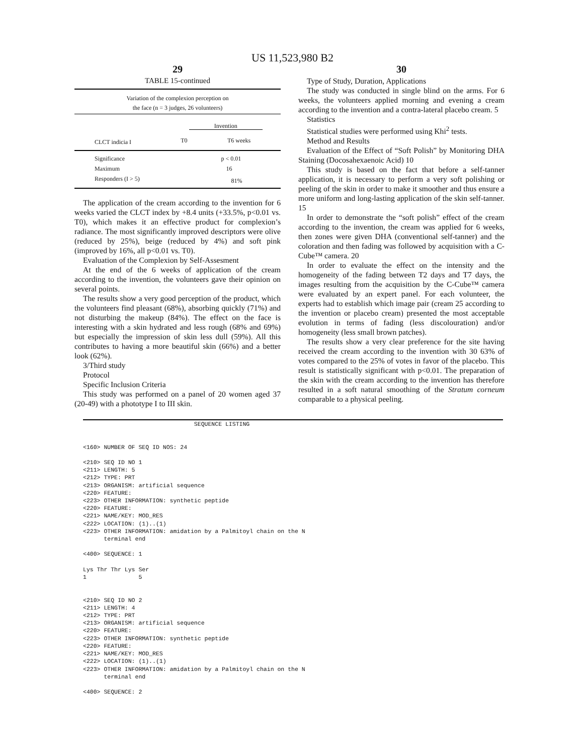US 11,523,980 B2
29
TABLE 15-continued
| Variation of the complexion perception on the face (n = 3 judges, 26 volunteers) | | |
| | Invention | |
| CLCT indicia I | T0 | T6 weeks |
| Significance | p < 0.01 | |
| Maximum | 16 | |
| Responders (I > 5) | 81% | |
The application of the cream according to the invention for 6 weeks varied the CLCT index by +8.4 units (+33.5%, p<0.01 vs. T0), which makes it an effective product for complexion’s radiance. The most significantly improved descriptors were olive (reduced by 25%), beige (reduced by 4%) and soft pink (improved by 16%, all p<0.01 vs. T0).
Evaluation of the Complexion by Self-Assesment
At the end of the 6 weeks of application of the cream according to the invention, the volunteers gave their opinion on several points.
The results show a very good perception of the product, which the volunteers find pleasant (68%), absorbing quickly (71%) and not disturbing the makeup (84%). The effect on the face is interesting with a skin hydrated and less rough (68% and 69%) but especially the impression of skin less dull (59%). All this contributes to having a more beautiful skin (66%) and a better look (62%).
3/Third study
Protocol
Specific Inclusion Criteria
This study was performed on a panel of 20 women aged 37 (20-49) with a phototype I to III skin.
30
Type of Study, Duration, Applications
The study was conducted in single blind on the arms. For 6 weeks, the volunteers applied morning and evening a cream according to the invention and a contra-lateral placebo cream. 5
Statistics
Statistical studies were performed using Khi<sup>2</sup> tests.
Method and Results
Evaluation of the Effect of “Soft Polish” by Monitoring DHA Staining (Docosahexaenoic Acid) 10
This study is based on the fact that before a self-tanner application, it is necessary to perform a very soft polishing or peeling of the skin in order to make it smoother and thus ensure a more uniform and long-lasting application of the skin self-tanner. 15
In order to demonstrate the “soft polish” effect of the cream according to the invention, the cream was applied for 6 weeks, then zones were given DHA (conventional self-tanner) and the coloration and then fading was followed by acquisition with a C-Cube™ camera. 20
In order to evaluate the effect on the intensity and the homogeneity of the fading between T2 days and T7 days, the images resulting from the acquisition by the C-Cube™ camera were evaluated by an expert panel. For each volunteer, the experts had to establish which image pair (cream 25 according to the invention or placebo cream) presented the most acceptable evolution in terms of fading (less discolouration) and/or homogeneity (less small brown patches).
The results show a very clear preference for the site having received the cream according to the invention with 30 63% of votes compared to the 25% of votes in favor of the placebo. This result is statistically significant with p<0.01. The preparation of the skin with the cream according to the invention has therefore resulted in a soft natural smoothing of the Stratum corneum comparable to a physical peeling.
SEQUENCE LISTING <160> NUMBER OF SEQ ID NOS: 24 <210> SEQ ID NO 1 <211> LENGTH: 5 <212> TYPE: PRT <213> ORGANISM: artificial sequence <220> FEATURE: <223> OTHER INFORMATION: synthetic peptide <220> FEATURE: <221> NAME/KEY: MOD_RES <222> LOCATION: (1)..(1) <223> OTHER INFORMATION: amidation by a Palmitoyl chain on the N terminal end <400> SEQUENCE: 1 Lys Thr Thr Lys Ser 1 5 <210> SEQ ID NO 2 <211> LENGTH: 4 <212> TYPE: PRT <213> ORGANISM: artificial sequence <220> FEATURE: <223> OTHER INFORMATION: synthetic peptide <220> FEATURE: <221> NAME/KEY: MOD_RES <222> LOCATION: (1)..(1) <223> OTHER INFORMATION: amidation by a Palmitoyl chain on the N terminal end <400> SEQUENCE: 2